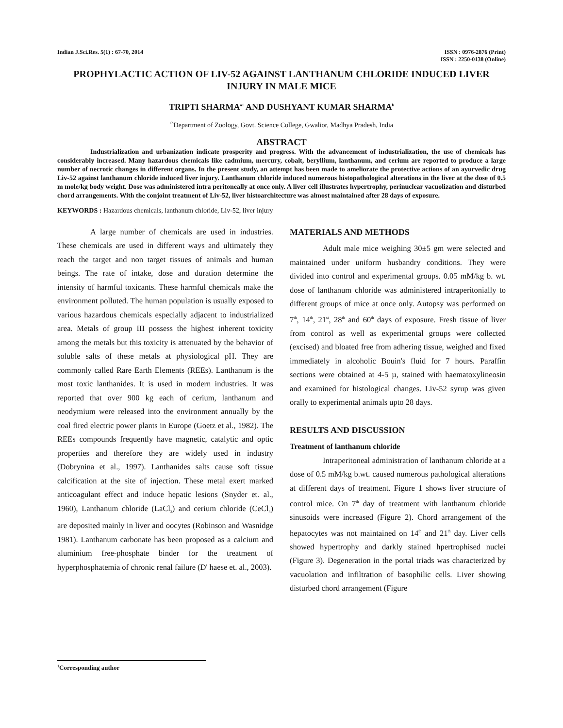Indian J.Sci.Res. 5(1) : 67-70, 2014
ISSN : 0976-2876 (Print)
ISSN : 2250-0138 (Online)
PROPHYLACTIC ACTION OF LIV-52 AGAINST LANTHANUM CHLORIDE INDUCED LIVER INJURY IN MALE MICE
TRIPTI SHARMA<sup>a1</sup> AND DUSHYANT KUMAR SHARMA<sup>b</sup>
<sup>ab</sup>Department of Zoology, Govt. Science College, Gwalior, Madhya Pradesh, India
ABSTRACT
Industrialization and urbanization indicate prosperity and progress. With the advancement of industrialization, the use of chemicals has considerably increased. Many hazardous chemicals like cadmium, mercury, cobalt, beryllium, lanthanum, and cerium are reported to produce a large number of necrotic changes in different organs. In the present study, an attempt has been made to ameliorate the protective actions of an ayurvedic drug Liv-52 against lanthanum chloride induced liver injury. Lanthanum chloride induced numerous histopathological alterations in the liver at the dose of 0.5 m mole/kg body weight. Dose was administered intra peritoneally at once only. A liver cell illustrates hypertrophy, perinuclear vacuolization and disturbed chord arrangements. With the conjoint treatment of Liv-52, liver histoarchitecture was almost maintained after 28 days of exposure.
KEYWORDS : Hazardous chemicals, lanthanum chloride, Liv-52, liver injury
A large number of chemicals are used in industries. These chemicals are used in different ways and ultimately they reach the target and non target tissues of animals and human beings. The rate of intake, dose and duration determine the intensity of harmful toxicants. These harmful chemicals make the environment polluted. The human population is usually exposed to various hazardous chemicals especially adjacent to industrialized area. Metals of group III possess the highest inherent toxicity among the metals but this toxicity is attenuated by the behavior of soluble salts of these metals at physiological pH. They are commonly called Rare Earth Elements (REEs). Lanthanum is the most toxic lanthanides. It is used in modern industries. It was reported that over 900 kg each of cerium, lanthanum and neodymium were released into the environment annually by the coal fired electric power plants in Europe (Goetz et al., 1982). The REEs compounds frequently have magnetic, catalytic and optic properties and therefore they are widely used in industry (Dobrynina et al., 1997). Lanthanides salts cause soft tissue calcification at the site of injection. These metal exert marked anticoagulant effect and induce hepatic lesions (Snyder et. al., 1960), Lanthanum chloride (LaCl<sub>3</sub>) and cerium chloride (CeCl<sub>3</sub>) are deposited mainly in liver and oocytes (Robinson and Wasnidge 1981). Lanthanum carbonate has been proposed as a calcium and aluminium free-phosphate binder for the treatment of hyperphosphatemia of chronic renal failure (D' haese et. al., 2003).
MATERIALS AND METHODS
Adult male mice weighing 30±5 gm were selected and maintained under uniform husbandry conditions. They were divided into control and experimental groups. 0.05 mM/kg b. wt. dose of lanthanum chloride was administered intraperitonially to different groups of mice at once only. Autopsy was performed on 7<sup>th</sup>, 14<sup>th</sup>, 21<sup>st</sup>, 28<sup>th</sup> and 60<sup>th</sup> days of exposure. Fresh tissue of liver from control as well as experimental groups were collected (excised) and bloated free from adhering tissue, weighed and fixed immediately in alcoholic Bouin's fluid for 7 hours. Paraffin sections were obtained at 4-5 µ, stained with haematoxylineosin and examined for histological changes. Liv-52 syrup was given orally to experimental animals upto 28 days.
RESULTS AND DISCUSSION
Treatment of lanthanum chloride
Intraperitoneal administration of lanthanum chloride at a dose of 0.5 mM/kg b.wt. caused numerous pathological alterations at different days of treatment. Figure 1 shows liver structure of control mice. On 7<sup>th</sup> day of treatment with lanthanum chloride sinusoids were increased (Figure 2). Chord arrangement of the hepatocytes was not maintained on 14<sup>th</sup> and 21<sup>th</sup> day. Liver cells showed hypertrophy and darkly stained hpertrophised nuclei (Figure 3). Degeneration in the portal triads was characterized by vacuolation and infiltration of basophilic cells. Liver showing disturbed chord arrangement (Figure
<sup>1</sup> Corresponding author